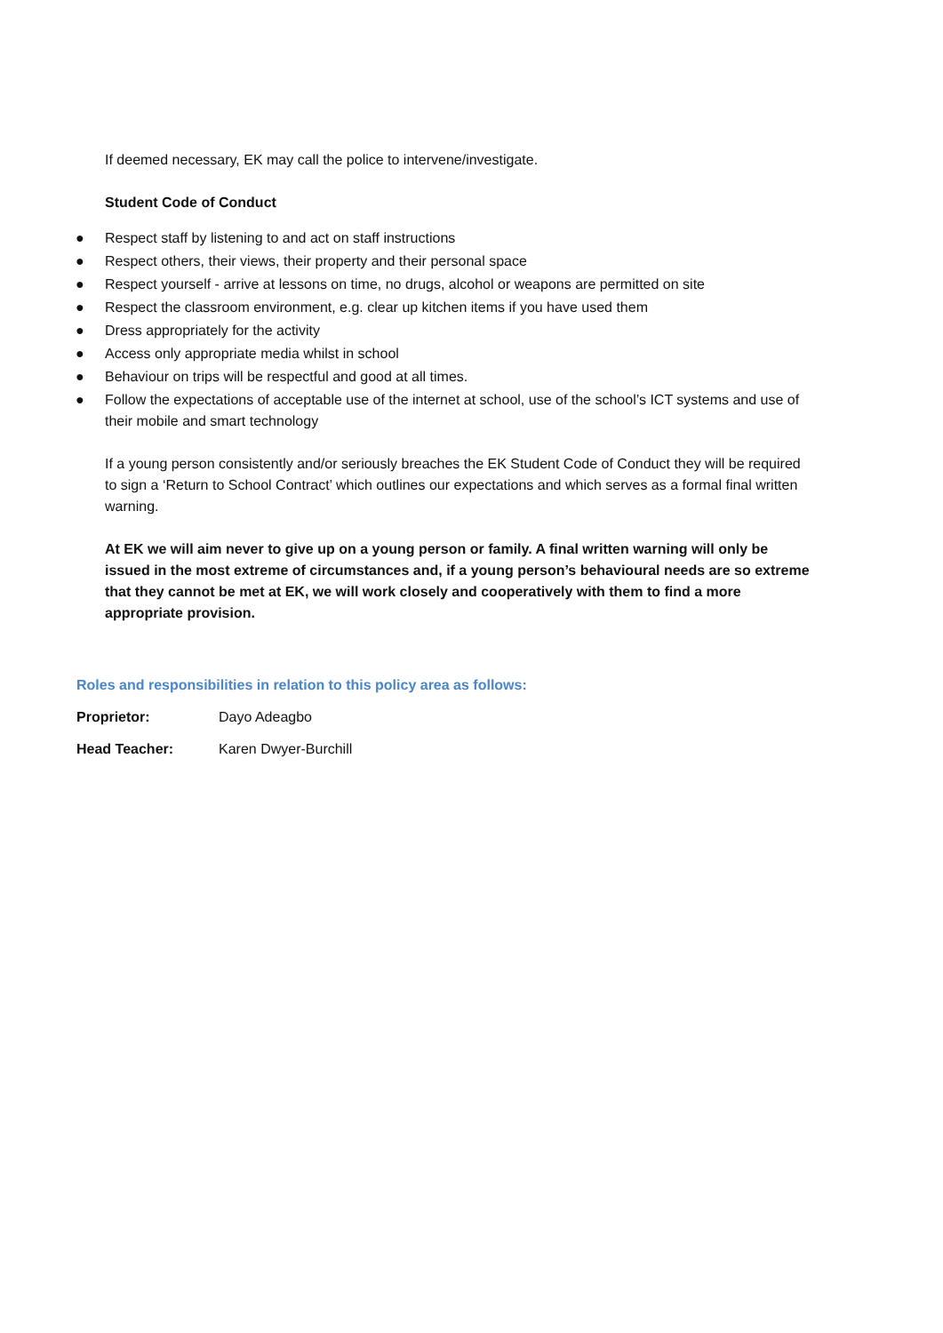If deemed necessary, EK may call the police to intervene/investigate.
Student Code of Conduct
● Respect staff by listening to and act on staff instructions
● Respect others, their views, their property and their personal space
● Respect yourself - arrive at lessons on time, no drugs, alcohol or weapons are permitted on site
● Respect the classroom environment, e.g. clear up kitchen items if you have used them
● Dress appropriately for the activity
● Access only appropriate media whilst in school
● Behaviour on trips will be respectful and good at all times.
● Follow the expectations of acceptable use of the internet at school, use of the school’s ICT systems and use of their mobile and smart technology
If a young person consistently and/or seriously breaches the EK Student Code of Conduct they will be required to sign a ‘Return to School Contract’ which outlines our expectations and which serves as a formal final written warning.
At EK we will aim never to give up on a young person or family. A final written warning will only be issued in the most extreme of circumstances and, if a young person’s behavioural needs are so extreme that they cannot be met at EK, we will work closely and cooperatively with them to find a more appropriate provision.
Roles and responsibilities in relation to this policy area as follows:
Proprietor: Dayo Adeagbo
Head Teacher: Karen Dwyer-Burchill